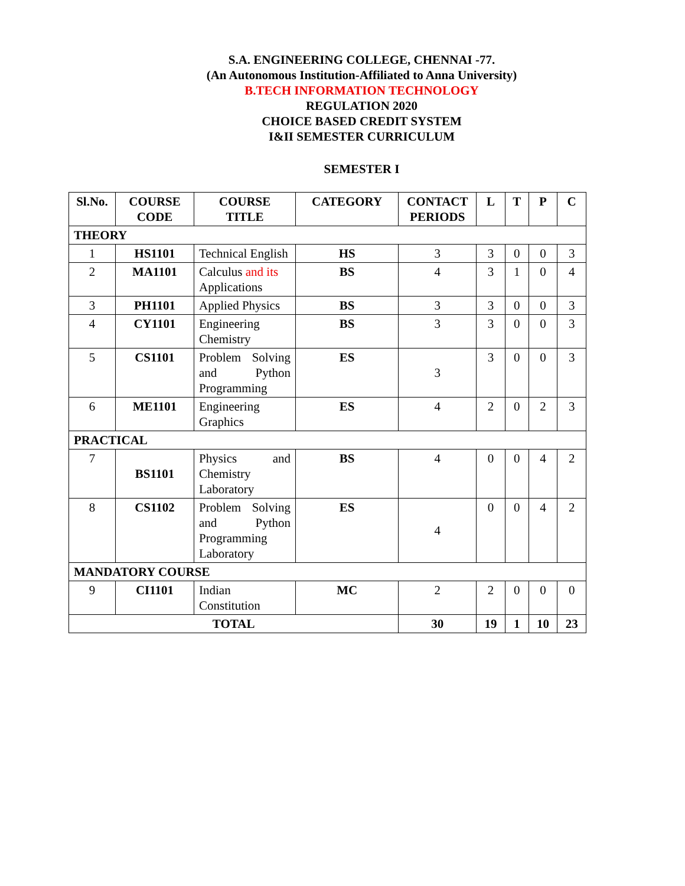S.A. ENGINEERING COLLEGE, CHENNAI -77.
(An Autonomous Institution-Affiliated to Anna University)
B.TECH INFORMATION TECHNOLOGY
REGULATION 2020
CHOICE BASED CREDIT SYSTEM
I&II SEMESTER CURRICULUM
SEMESTER I
| Sl.No. | COURSE CODE | COURSE TITLE | CATEGORY | CONTACT PERIODS | L | T | P | C |
| --- | --- | --- | --- | --- | --- | --- | --- | --- |
| THEORY | | | | | | | | |
| 1 | HS1101 | Technical English | HS | 3 | 3 | 0 | 0 | 3 |
| 2 | MA1101 | Calculus and its Applications | BS | 4 | 3 | 1 | 0 | 4 |
| 3 | PH1101 | Applied Physics | BS | 3 | 3 | 0 | 0 | 3 |
| 4 | CY1101 | Engineering Chemistry | BS | 3 | 3 | 0 | 0 | 3 |
| 5 | CS1101 | Problem Solving and Python Programming | ES | 3 | 3 | 0 | 0 | 3 |
| 6 | ME1101 | Engineering Graphics | ES | 4 | 2 | 0 | 2 | 3 |
| PRACTICAL | | | | | | | | |
| 7 | BS1101 | Physics and Chemistry Laboratory | BS | 4 | 0 | 0 | 4 | 2 |
| 8 | CS1102 | Problem Solving and Python Programming Laboratory | ES | 4 | 0 | 0 | 4 | 2 |
| MANDATORY COURSE | | | | | | | | |
| 9 | CI1101 | Indian Constitution | MC | 2 | 2 | 0 | 0 | 0 |
| TOTAL | | | | 30 | 19 | 1 | 10 | 23 |